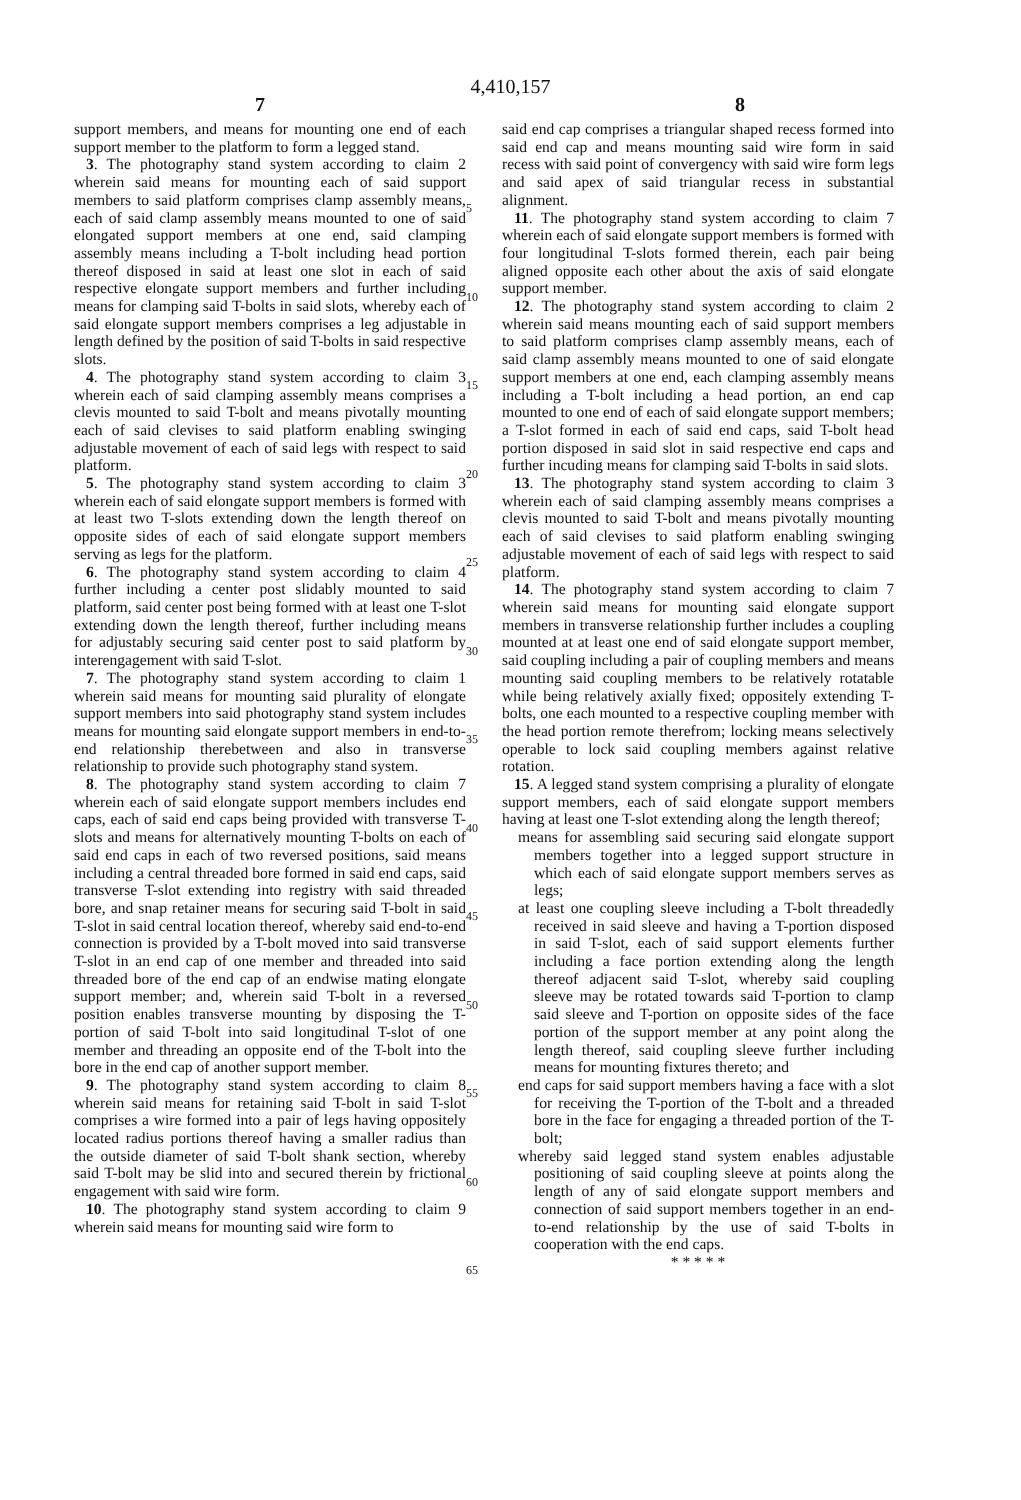4,410,157
7 8
support members, and means for mounting one end of each support member to the platform to form a legged stand.
3. The photography stand system according to claim 2 wherein said means for mounting each of said support members to said platform comprises clamp assembly means, each of said clamp assembly means mounted to one of said elongated support members at one end, said clamping assembly means including a T-bolt including head portion thereof disposed in said at least one slot in each of said respective elongate support members and further including means for clamping said T-bolts in said slots, whereby each of said elongate support members comprises a leg adjustable in length defined by the position of said T-bolts in said respective slots.
4. The photography stand system according to claim 3 wherein each of said clamping assembly means comprises a clevis mounted to said T-bolt and means pivotally mounting each of said clevises to said platform enabling swinging adjustable movement of each of said legs with respect to said platform.
5. The photography stand system according to claim 3 wherein each of said elongate support members is formed with at least two T-slots extending down the length thereof on opposite sides of each of said elongate support members serving as legs for the platform.
6. The photography stand system according to claim 4 further including a center post slidably mounted to said platform, said center post being formed with at least one T-slot extending down the length thereof, further including means for adjustably securing said center post to said platform by interengagement with said T-slot.
7. The photography stand system according to claim 1 wherein said means for mounting said plurality of elongate support members into said photography stand system includes means for mounting said elongate support members in end-to-end relationship therebetween and also in transverse relationship to provide such photography stand system.
8. The photography stand system according to claim 7 wherein each of said elongate support members includes end caps, each of said end caps being provided with transverse T-slots and means for alternatively mounting T-bolts on each of said end caps in each of two reversed positions, said means including a central threaded bore formed in said end caps, said transverse T-slot extending into registry with said threaded bore, and snap retainer means for securing said T-bolt in said T-slot in said central location thereof, whereby said end-to-end connection is provided by a T-bolt moved into said transverse T-slot in an end cap of one member and threaded into said threaded bore of the end cap of an endwise mating elongate support member; and, wherein said T-bolt in a reversed position enables transverse mounting by disposing the T-portion of said T-bolt into said longitudinal T-slot of one member and threading an opposite end of the T-bolt into the bore in the end cap of another support member.
9. The photography stand system according to claim 8 wherein said means for retaining said T-bolt in said T-slot comprises a wire formed into a pair of legs having oppositely located radius portions thereof having a smaller radius than the outside diameter of said T-bolt shank section, whereby said T-bolt may be slid into and secured therein by frictional engagement with said wire form.
10. The photography stand system according to claim 9 wherein said means for mounting said wire form to
5
10
15
20
25
30
35
40
45
50
55
60
65
said end cap comprises a triangular shaped recess formed into said end cap and means mounting said wire form in said recess with said point of convergency with said wire form legs and said apex of said triangular recess in substantial alignment.
11. The photography stand system according to claim 7 wherein each of said elongate support members is formed with four longitudinal T-slots formed therein, each pair being aligned opposite each other about the axis of said elongate support member.
12. The photography stand system according to claim 2 wherein said means mounting each of said support members to said platform comprises clamp assembly means, each of said clamp assembly means mounted to one of said elongate support members at one end, each clamping assembly means including a T-bolt including a head portion, an end cap mounted to one end of each of said elongate support members; a T-slot formed in each of said end caps, said T-bolt head portion disposed in said slot in said respective end caps and further incuding means for clamping said T-bolts in said slots.
13. The photography stand system according to claim 3 wherein each of said clamping assembly means comprises a clevis mounted to said T-bolt and means pivotally mounting each of said clevises to said platform enabling swinging adjustable movement of each of said legs with respect to said platform.
14. The photography stand system according to claim 7 wherein said means for mounting said elongate support members in transverse relationship further includes a coupling mounted at at least one end of said elongate support member, said coupling including a pair of coupling members and means mounting said coupling members to be relatively rotatable while being relatively axially fixed; oppositely extending T-bolts, one each mounted to a respective coupling member with the head portion remote therefrom; locking means selectively operable to lock said coupling members against relative rotation.
15. A legged stand system comprising a plurality of elongate support members, each of said elongate support members having at least one T-slot extending along the length thereof;
means for assembling said securing said elongate support members together into a legged support structure in which each of said elongate support members serves as legs;
at least one coupling sleeve including a T-bolt threadedly received in said sleeve and having a T-portion disposed in said T-slot, each of said support elements further including a face portion extending along the length thereof adjacent said T-slot, whereby said coupling sleeve may be rotated towards said T-portion to clamp said sleeve and T-portion on opposite sides of the face portion of the support member at any point along the length thereof, said coupling sleeve further including means for mounting fixtures thereto; and
end caps for said support members having a face with a slot for receiving the T-portion of the T-bolt and a threaded bore in the face for engaging a threaded portion of the T-bolt;
whereby said legged stand system enables adjustable positioning of said coupling sleeve at points along the length of any of said elongate support members and connection of said support members together in an end-to-end relationship by the use of said T-bolts in cooperation with the end caps.
* * * * *